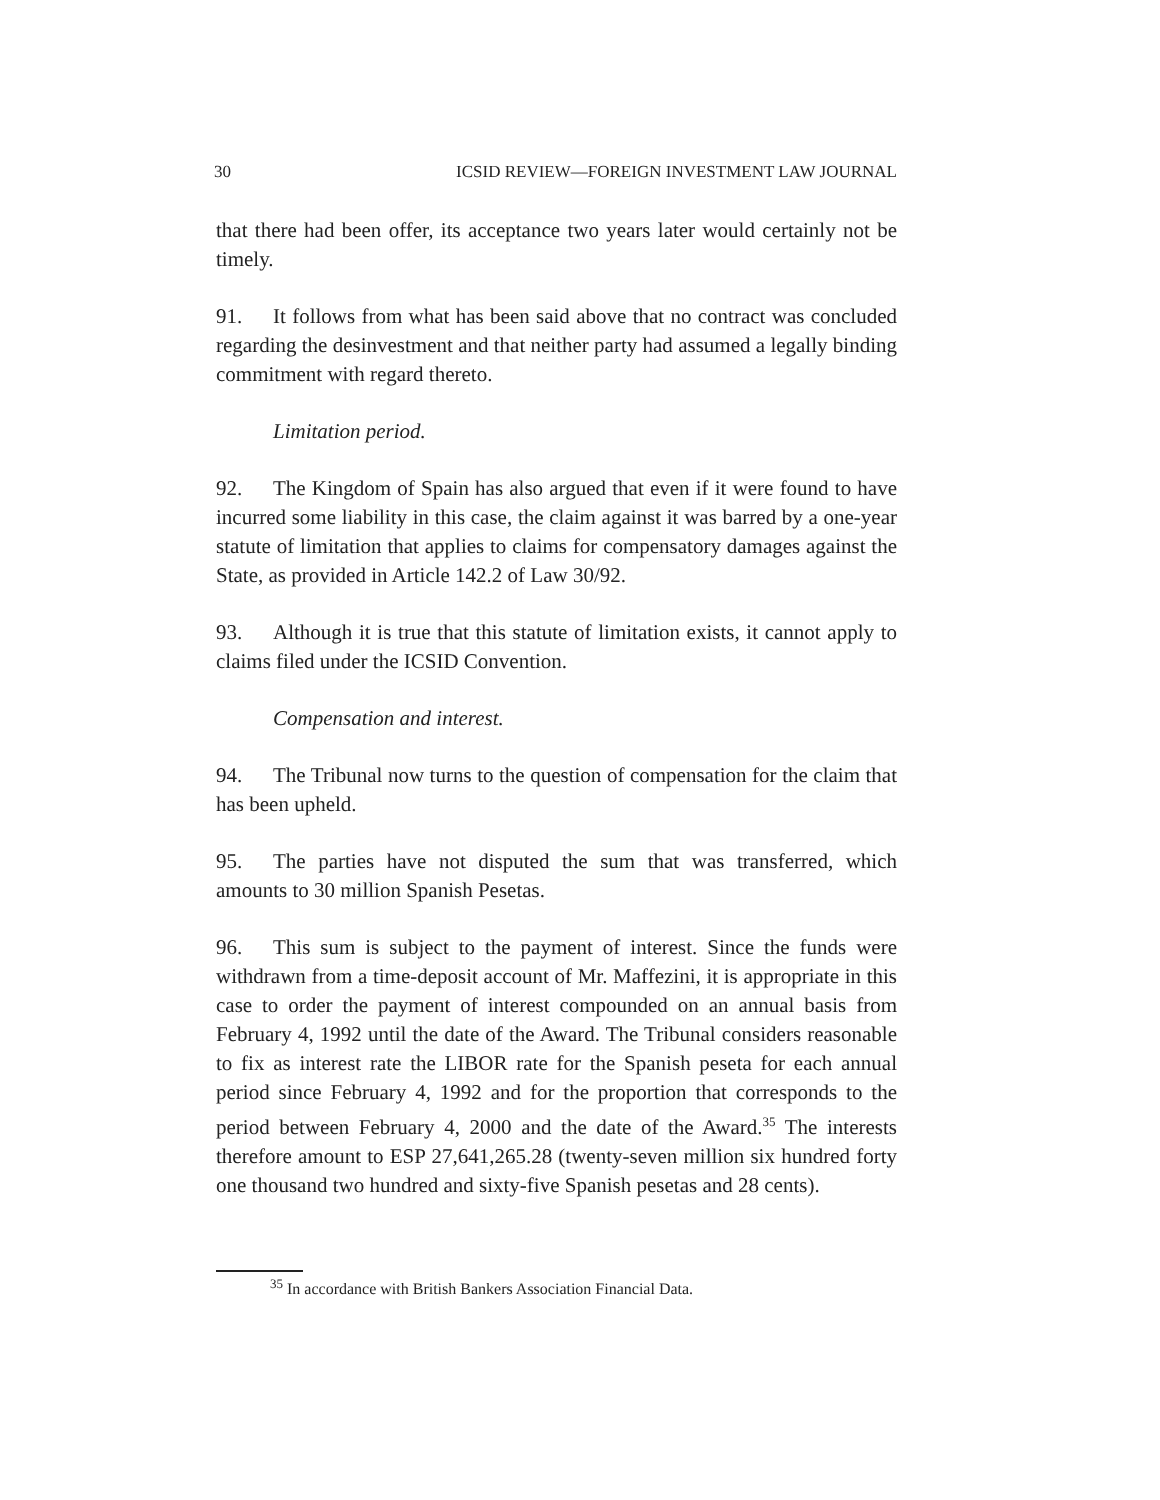30 ICSID REVIEW—FOREIGN INVESTMENT LAW JOURNAL
that there had been offer, its acceptance two years later would certainly not be timely.
91. It follows from what has been said above that no contract was concluded regarding the desinvestment and that neither party had assumed a legally binding commitment with regard thereto.
Limitation period.
92. The Kingdom of Spain has also argued that even if it were found to have incurred some liability in this case, the claim against it was barred by a one-year statute of limitation that applies to claims for compensatory damages against the State, as provided in Article 142.2 of Law 30/92.
93. Although it is true that this statute of limitation exists, it cannot apply to claims filed under the ICSID Convention.
Compensation and interest.
94. The Tribunal now turns to the question of compensation for the claim that has been upheld.
95. The parties have not disputed the sum that was transferred, which amounts to 30 million Spanish Pesetas.
96. This sum is subject to the payment of interest. Since the funds were withdrawn from a time-deposit account of Mr. Maffezini, it is appropriate in this case to order the payment of interest compounded on an annual basis from February 4, 1992 until the date of the Award. The Tribunal considers reasonable to fix as interest rate the LIBOR rate for the Spanish peseta for each annual period since February 4, 1992 and for the proportion that corresponds to the period between February 4, 2000 and the date of the Award.<sup>35</sup> The interests therefore amount to ESP 27,641,265.28 (twenty-seven million six hundred forty one thousand two hundred and sixty-five Spanish pesetas and 28 cents).
<sup>35</sup> In accordance with British Bankers Association Financial Data.